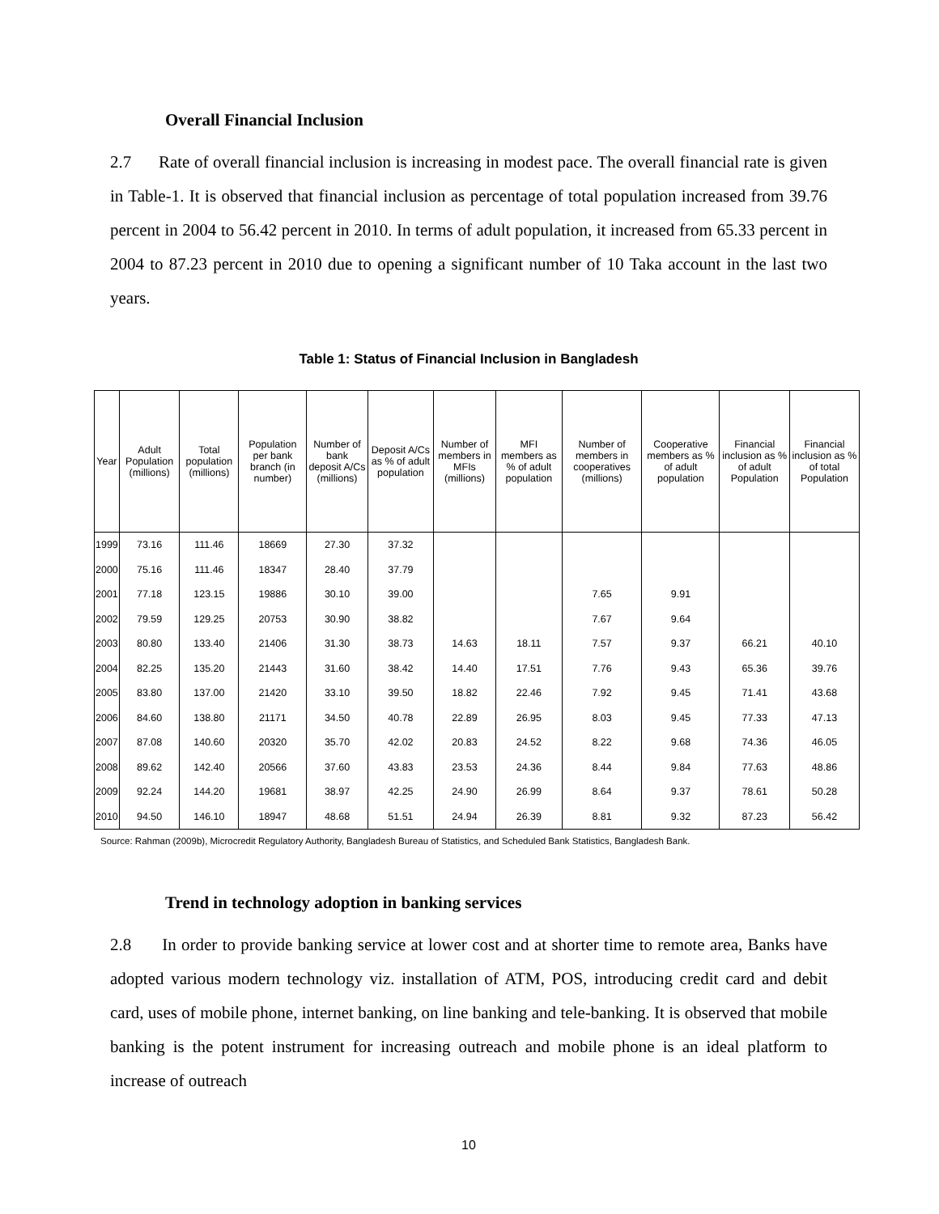Overall Financial Inclusion
2.7 Rate of overall financial inclusion is increasing in modest pace. The overall financial rate is given in Table-1. It is observed that financial inclusion as percentage of total population increased from 39.76 percent in 2004 to 56.42 percent in 2010. In terms of adult population, it increased from 65.33 percent in 2004 to 87.23 percent in 2010 due to opening a significant number of 10 Taka account in the last two years.
Table 1: Status of Financial Inclusion in Bangladesh
| Year | Adult Population (millions) | Total population (millions) | Population per bank branch (in number) | Number of bank deposit A/Cs (millions) | Deposit A/Cs as % of adult population | Number of members in MFIs (millions) | MFI members as % of adult population | Number of members in cooperatives (millions) | Cooperative members as % of adult population | Financial inclusion as % of adult Population | Financial inclusion as % of total Population |
| --- | --- | --- | --- | --- | --- | --- | --- | --- | --- | --- | --- |
| 1999 | 73.16 | 111.46 | 18669 | 27.30 | 37.32 | | | | | | |
| 2000 | 75.16 | 111.46 | 18347 | 28.40 | 37.79 | | | | | | |
| 2001 | 77.18 | 123.15 | 19886 | 30.10 | 39.00 | | | 7.65 | 9.91 | | |
| 2002 | 79.59 | 129.25 | 20753 | 30.90 | 38.82 | | | 7.67 | 9.64 | | |
| 2003 | 80.80 | 133.40 | 21406 | 31.30 | 38.73 | 14.63 | 18.11 | 7.57 | 9.37 | 66.21 | 40.10 |
| 2004 | 82.25 | 135.20 | 21443 | 31.60 | 38.42 | 14.40 | 17.51 | 7.76 | 9.43 | 65.36 | 39.76 |
| 2005 | 83.80 | 137.00 | 21420 | 33.10 | 39.50 | 18.82 | 22.46 | 7.92 | 9.45 | 71.41 | 43.68 |
| 2006 | 84.60 | 138.80 | 21171 | 34.50 | 40.78 | 22.89 | 26.95 | 8.03 | 9.45 | 77.33 | 47.13 |
| 2007 | 87.08 | 140.60 | 20320 | 35.70 | 42.02 | 20.83 | 24.52 | 8.22 | 9.68 | 74.36 | 46.05 |
| 2008 | 89.62 | 142.40 | 20566 | 37.60 | 43.83 | 23.53 | 24.36 | 8.44 | 9.84 | 77.63 | 48.86 |
| 2009 | 92.24 | 144.20 | 19681 | 38.97 | 42.25 | 24.90 | 26.99 | 8.64 | 9.37 | 78.61 | 50.28 |
| 2010 | 94.50 | 146.10 | 18947 | 48.68 | 51.51 | 24.94 | 26.39 | 8.81 | 9.32 | 87.23 | 56.42 |
Source: Rahman (2009b), Microcredit Regulatory Authority, Bangladesh Bureau of Statistics, and Scheduled Bank Statistics, Bangladesh Bank.
Trend in technology adoption in banking services
2.8 In order to provide banking service at lower cost and at shorter time to remote area, Banks have adopted various modern technology viz. installation of ATM, POS, introducing credit card and debit card, uses of mobile phone, internet banking, on line banking and tele-banking. It is observed that mobile banking is the potent instrument for increasing outreach and mobile phone is an ideal platform to increase of outreach
10